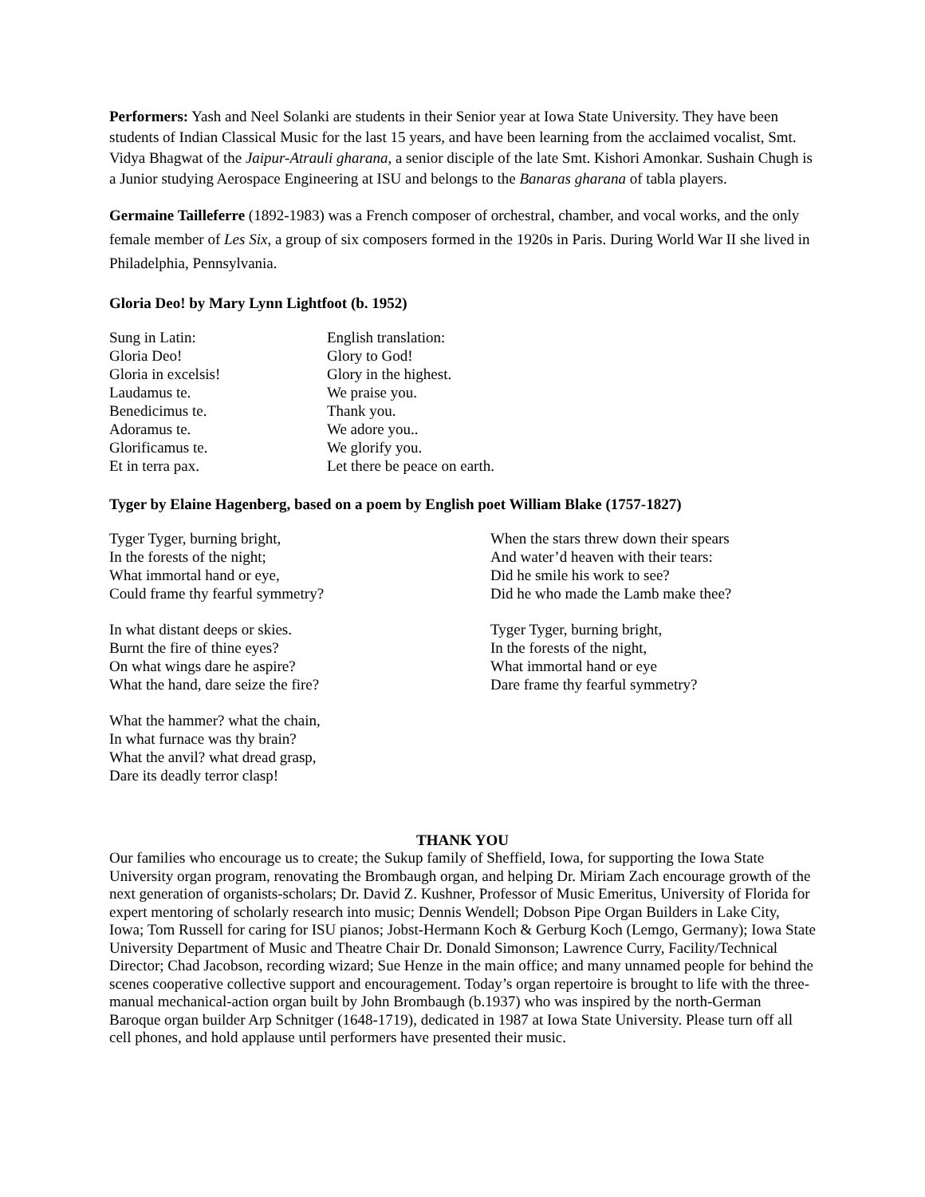Performers: Yash and Neel Solanki are students in their Senior year at Iowa State University. They have been students of Indian Classical Music for the last 15 years, and have been learning from the acclaimed vocalist, Smt. Vidya Bhagwat of the Jaipur-Atrauli gharana, a senior disciple of the late Smt. Kishori Amonkar. Sushain Chugh is a Junior studying Aerospace Engineering at ISU and belongs to the Banaras gharana of tabla players.
Germaine Tailleferre (1892-1983) was a French composer of orchestral, chamber, and vocal works, and the only female member of Les Six, a group of six composers formed in the 1920s in Paris. During World War II she lived in Philadelphia, Pennsylvania.
Gloria Deo! by Mary Lynn Lightfoot (b. 1952)
Sung in Latin:
Gloria Deo!
Gloria in excelsis!
Laudamus te.
Benedicimus te.
Adoramus te.
Glorificamus te.
Et in terra pax.
English translation:
Glory to God!
Glory in the highest.
We praise you.
Thank you.
We adore you..
We glorify you.
Let there be peace on earth.
Tyger by Elaine Hagenberg, based on a poem by English poet William Blake (1757-1827)
Tyger Tyger, burning bright,
In the forests of the night;
What immortal hand or eye,
Could frame thy fearful symmetry?
In what distant deeps or skies.
Burnt the fire of thine eyes?
On what wings dare he aspire?
What the hand, dare seize the fire?
What the hammer? what the chain,
In what furnace was thy brain?
What the anvil? what dread grasp,
Dare its deadly terror clasp!
When the stars threw down their spears
And water’d heaven with their tears:
Did he smile his work to see?
Did he who made the Lamb make thee?
Tyger Tyger, burning bright,
In the forests of the night,
What immortal hand or eye
Dare frame thy fearful symmetry?
THANK YOU
Our families who encourage us to create; the Sukup family of Sheffield, Iowa, for supporting the Iowa State University organ program, renovating the Brombaugh organ, and helping Dr. Miriam Zach encourage growth of the next generation of organists-scholars; Dr. David Z. Kushner, Professor of Music Emeritus, University of Florida for expert mentoring of scholarly research into music; Dennis Wendell; Dobson Pipe Organ Builders in Lake City, Iowa; Tom Russell for caring for ISU pianos; Jobst-Hermann Koch & Gerburg Koch (Lemgo, Germany); Iowa State University Department of Music and Theatre Chair Dr. Donald Simonson; Lawrence Curry, Facility/Technical Director; Chad Jacobson, recording wizard; Sue Henze in the main office; and many unnamed people for behind the scenes cooperative collective support and encouragement. Today’s organ repertoire is brought to life with the three-manual mechanical-action organ built by John Brombaugh (b.1937) who was inspired by the north-German Baroque organ builder Arp Schnitger (1648-1719), dedicated in 1987 at Iowa State University. Please turn off all cell phones, and hold applause until performers have presented their music.